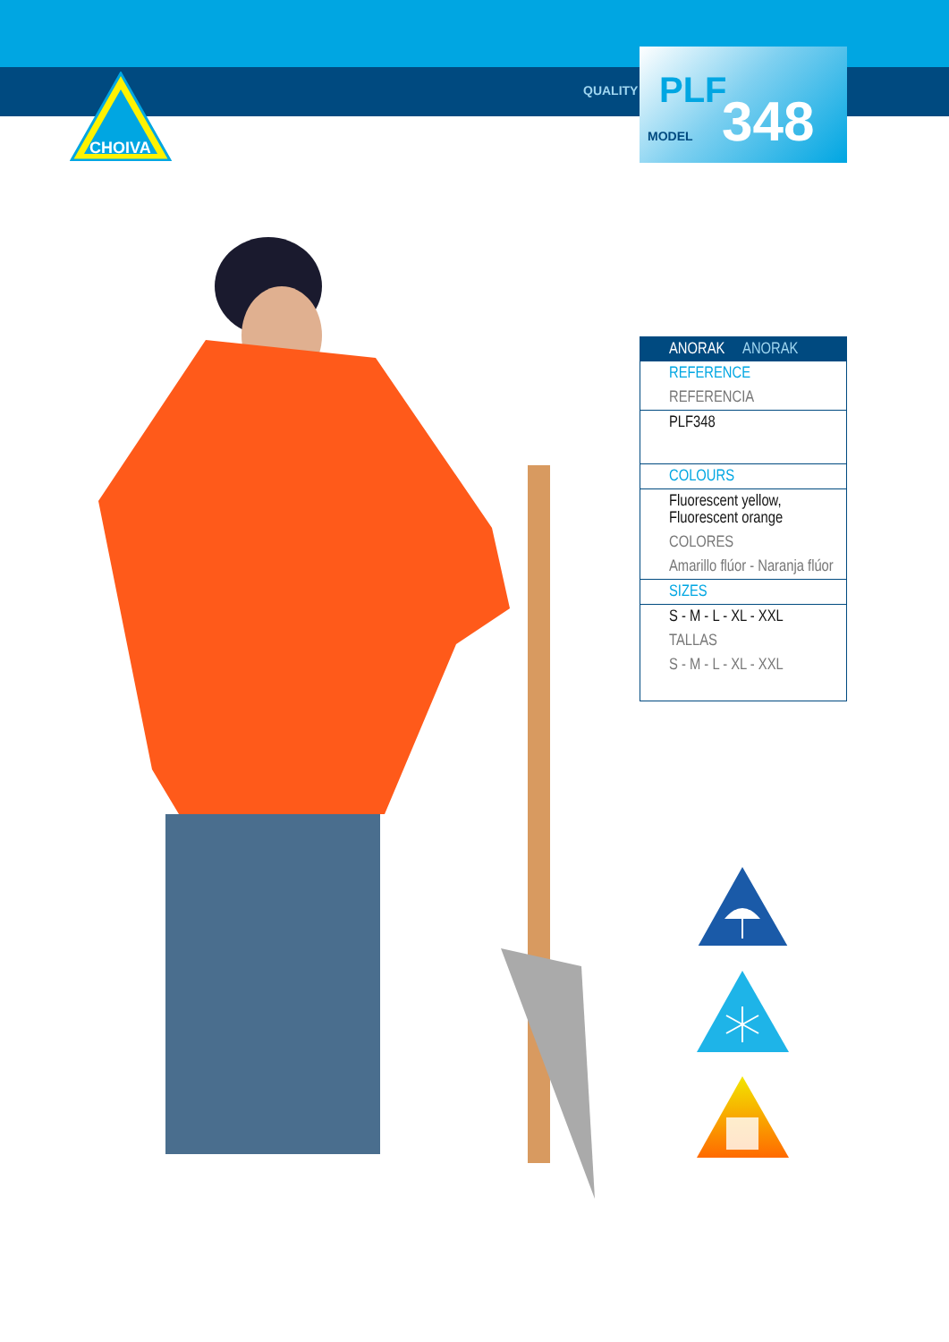CHOIVA
QUALITY
PLF 348
MODEL
| ANORAK ANORAK |
| --- |
| REFERENCE |
| REFERENCIA |
| PLF348 |
| COLOURS |
| Fluorescent yellow, Fluorescent orange |
| COLORES |
| Amarillo flúor - Naranja flúor |
| SIZES |
| S - M - L - XL - XXL |
| TALLAS |
| S - M - L - XL - XXL |